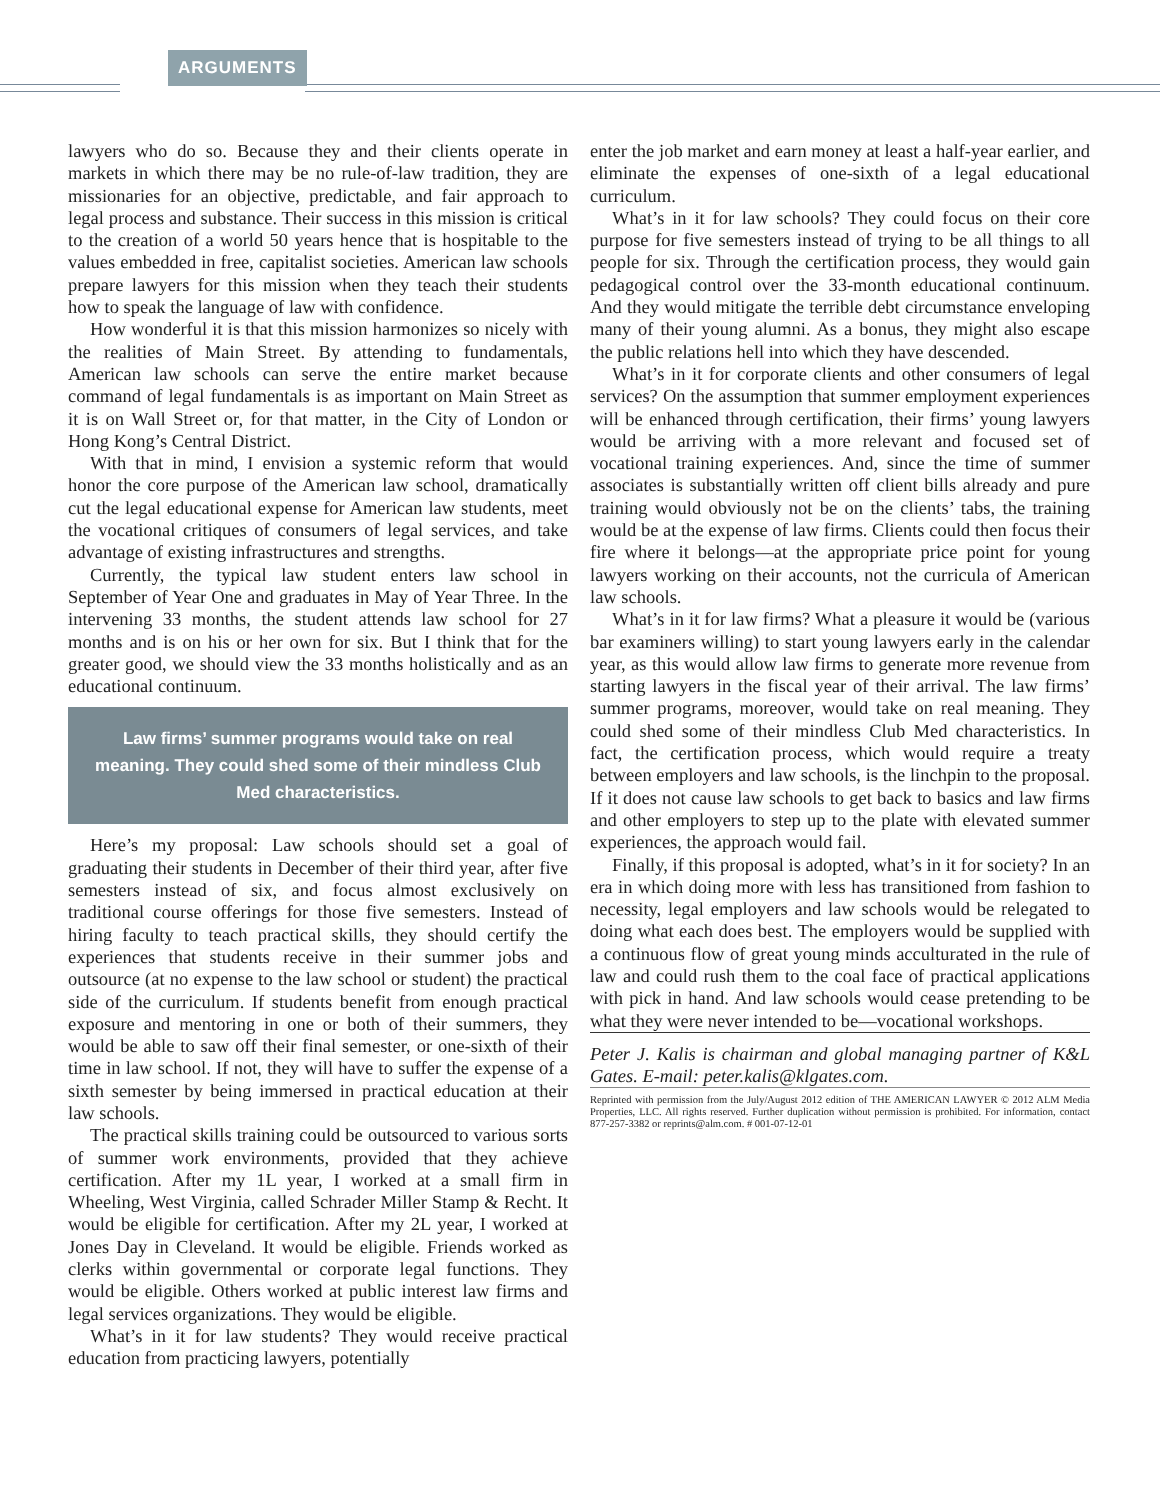ARGUMENTS
lawyers who do so. Because they and their clients operate in markets in which there may be no rule-of-law tradition, they are missionaries for an objective, predictable, and fair approach to legal process and substance. Their success in this mission is critical to the creation of a world 50 years hence that is hospitable to the values embedded in free, capitalist societies. American law schools prepare lawyers for this mission when they teach their students how to speak the language of law with confidence.
How wonderful it is that this mission harmonizes so nicely with the realities of Main Street. By attending to fundamentals, American law schools can serve the entire market because command of legal fundamentals is as important on Main Street as it is on Wall Street or, for that matter, in the City of London or Hong Kong’s Central District.
With that in mind, I envision a systemic reform that would honor the core purpose of the American law school, dramatically cut the legal educational expense for American law students, meet the vocational critiques of consumers of legal services, and take advantage of existing infrastructures and strengths.
Currently, the typical law student enters law school in September of Year One and graduates in May of Year Three. In the intervening 33 months, the student attends law school for 27 months and is on his or her own for six. But I think that for the greater good, we should view the 33 months holistically and as an educational continuum.
Law firms’ summer programs would take on real meaning. They could shed some of their mindless Club Med characteristics.
Here’s my proposal: Law schools should set a goal of graduating their students in December of their third year, after five semesters instead of six, and focus almost exclusively on traditional course offerings for those five semesters. Instead of hiring faculty to teach practical skills, they should certify the experiences that students receive in their summer jobs and outsource (at no expense to the law school or student) the practical side of the curriculum. If students benefit from enough practical exposure and mentoring in one or both of their summers, they would be able to saw off their final semester, or one-sixth of their time in law school. If not, they will have to suffer the expense of a sixth semester by being immersed in practical education at their law schools.
The practical skills training could be outsourced to various sorts of summer work environments, provided that they achieve certification. After my 1L year, I worked at a small firm in Wheeling, West Virginia, called Schrader Miller Stamp & Recht. It would be eligible for certification. After my 2L year, I worked at Jones Day in Cleveland. It would be eligible. Friends worked as clerks within governmental or corporate legal functions. They would be eligible. Others worked at public interest law firms and legal services organizations. They would be eligible.
What’s in it for law students? They would receive practical education from practicing lawyers, potentially
enter the job market and earn money at least a half-year earlier, and eliminate the expenses of one-sixth of a legal educational curriculum.
What’s in it for law schools? They could focus on their core purpose for five semesters instead of trying to be all things to all people for six. Through the certification process, they would gain pedagogical control over the 33-month educational continuum. And they would mitigate the terrible debt circumstance enveloping many of their young alumni. As a bonus, they might also escape the public relations hell into which they have descended.
What’s in it for corporate clients and other consumers of legal services? On the assumption that summer employment experiences will be enhanced through certification, their firms’ young lawyers would be arriving with a more relevant and focused set of vocational training experiences. And, since the time of summer associates is substantially written off client bills already and pure training would obviously not be on the clients’ tabs, the training would be at the expense of law firms. Clients could then focus their fire where it belongs—at the appropriate price point for young lawyers working on their accounts, not the curricula of American law schools.
What’s in it for law firms? What a pleasure it would be (various bar examiners willing) to start young lawyers early in the calendar year, as this would allow law firms to generate more revenue from starting lawyers in the fiscal year of their arrival. The law firms’ summer programs, moreover, would take on real meaning. They could shed some of their mindless Club Med characteristics. In fact, the certification process, which would require a treaty between employers and law schools, is the linchpin to the proposal. If it does not cause law schools to get back to basics and law firms and other employers to step up to the plate with elevated summer experiences, the approach would fail.
Finally, if this proposal is adopted, what’s in it for society? In an era in which doing more with less has transitioned from fashion to necessity, legal employers and law schools would be relegated to doing what each does best. The employers would be supplied with a continuous flow of great young minds acculturated in the rule of law and could rush them to the coal face of practical applications with pick in hand. And law schools would cease pretending to be what they were never intended to be—vocational workshops.
Peter J. Kalis is chairman and global managing partner of K&L Gates. E-mail: peter.kalis@klgates.com.
Reprinted with permission from the July/August 2012 edition of THE AMERICAN LAWYER © 2012 ALM Media Properties, LLC. All rights reserved. Further duplication without permission is prohibited. For information, contact 877-257-3382 or reprints@alm.com. # 001-07-12-01